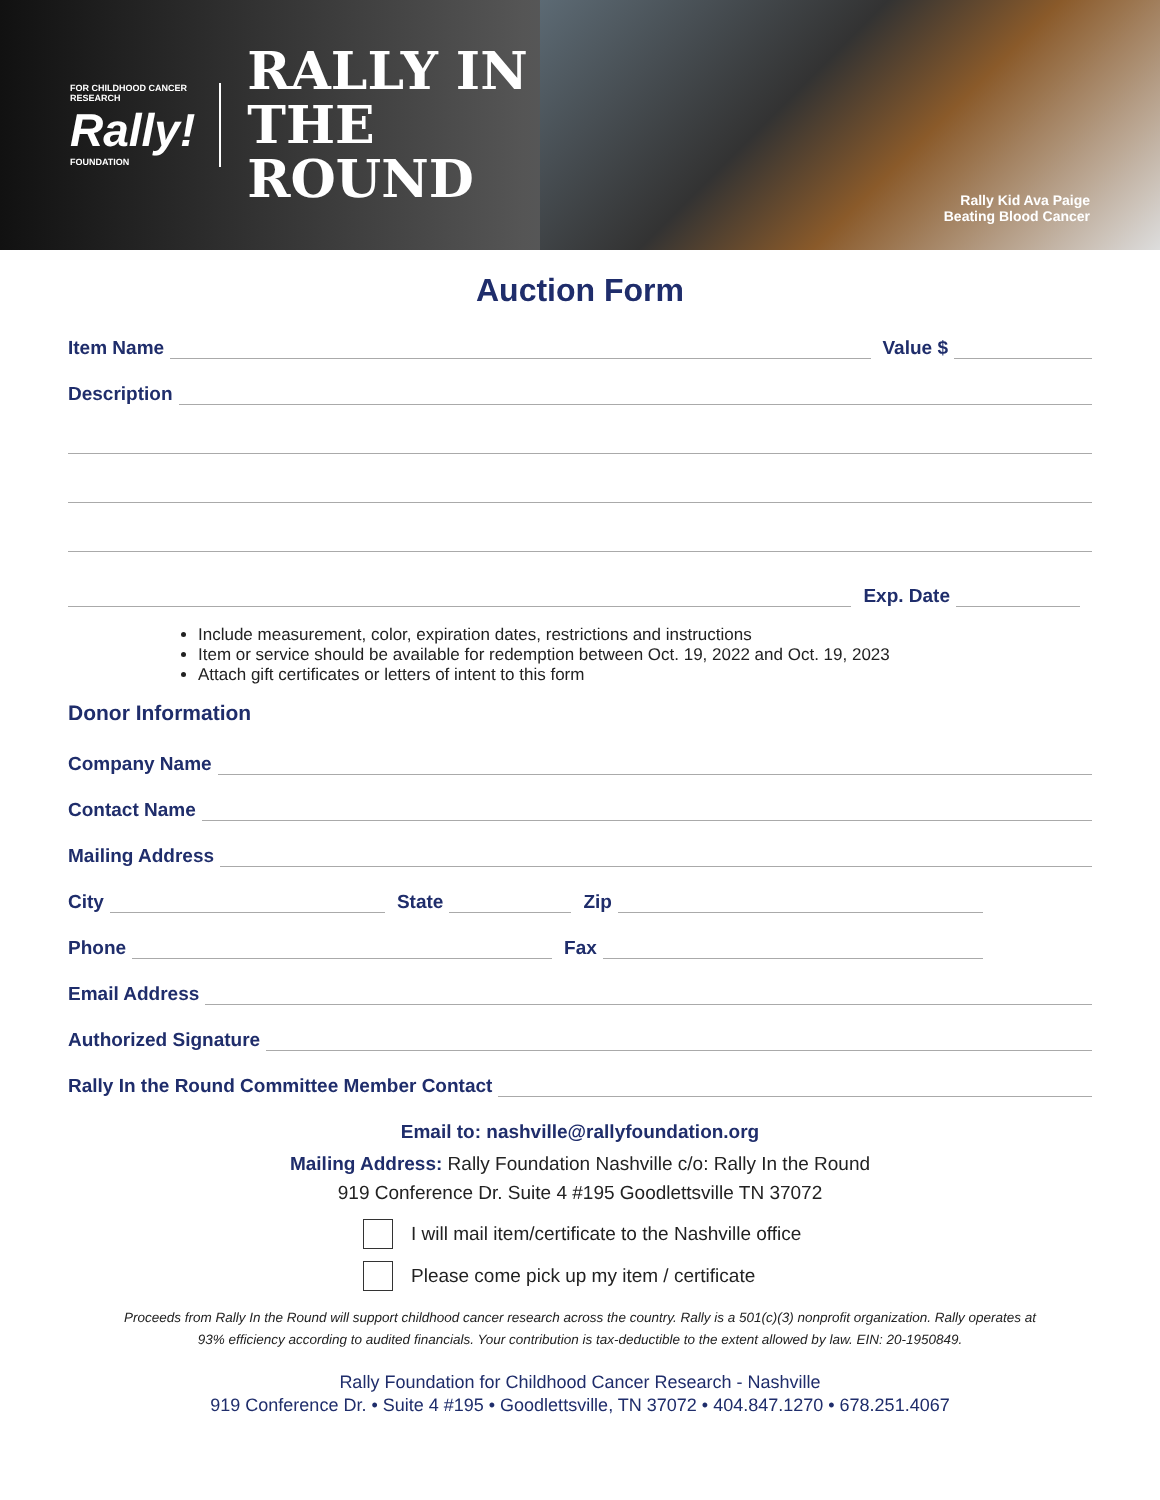FOR CHILDHOOD CANCER RESEARCH
Rally!
FOUNDATION
RALLY IN THE
ROUND
Rally Kid Ava Paige
Beating Blood Cancer
Auction Form
Item Name Value $
Description
Exp. Date
Include measurement, color, expiration dates, restrictions and instructions
Item or service should be available for redemption between Oct. 19, 2022 and Oct. 19, 2023
Attach gift certificates or letters of intent to this form
Donor Information
Company Name
Contact Name
Mailing Address
City State Zip
Phone Fax
Email Address
Authorized Signature
Rally In the Round Committee Member Contact
Email to: nashville@rallyfoundation.org
Mailing Address: Rally Foundation Nashville c/o: Rally In the Round
919 Conference Dr. Suite 4 #195 Goodlettsville TN 37072
I will mail item/certificate to the Nashville office
Please come pick up my item / certificate
Proceeds from Rally In the Round will support childhood cancer research across the country. Rally is a 501(c)(3) nonprofit organization. Rally operates at
93% efficiency according to audited financials. Your contribution is tax-deductible to the extent allowed by law. EIN: 20-1950849.
Rally Foundation for Childhood Cancer Research - Nashville
919 Conference Dr. • Suite 4 #195 • Goodlettsville, TN 37072 • 404.847.1270 • 678.251.4067